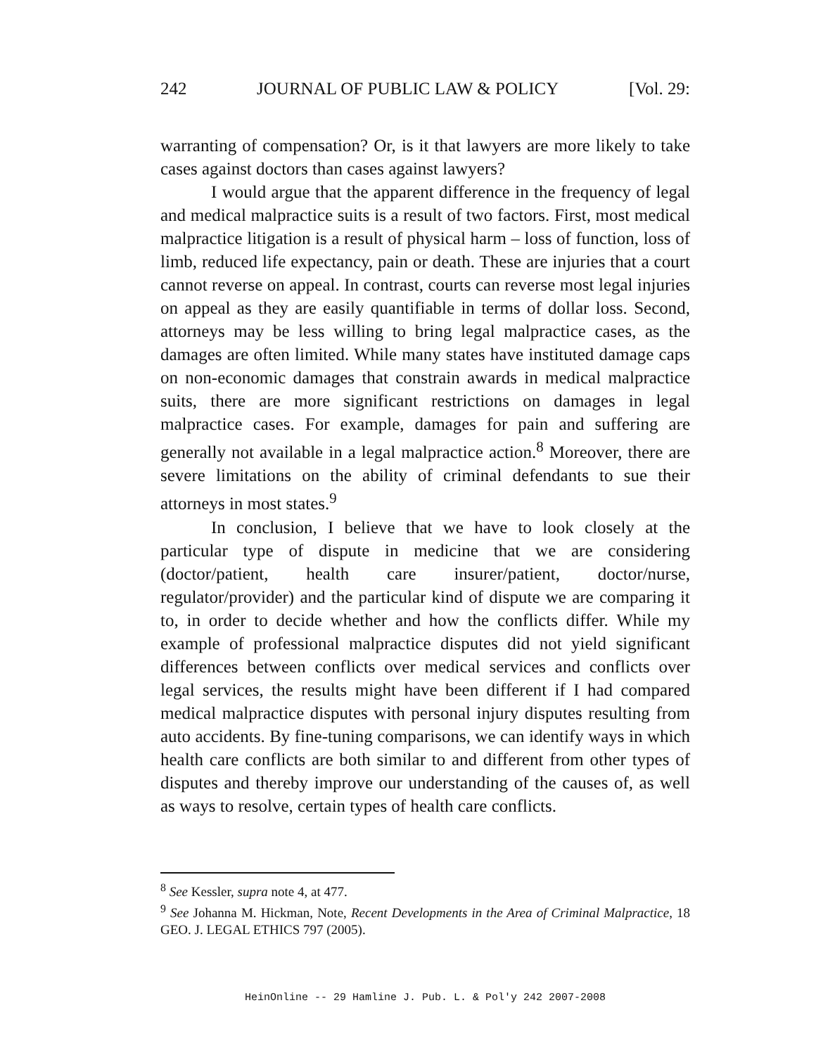242 JOURNAL OF PUBLIC LAW & POLICY [Vol. 29:
warranting of compensation? Or, is it that lawyers are more likely to take cases against doctors than cases against lawyers?
I would argue that the apparent difference in the frequency of legal and medical malpractice suits is a result of two factors. First, most medical malpractice litigation is a result of physical harm – loss of function, loss of limb, reduced life expectancy, pain or death. These are injuries that a court cannot reverse on appeal. In contrast, courts can reverse most legal injuries on appeal as they are easily quantifiable in terms of dollar loss. Second, attorneys may be less willing to bring legal malpractice cases, as the damages are often limited. While many states have instituted damage caps on non-economic damages that constrain awards in medical malpractice suits, there are more significant restrictions on damages in legal malpractice cases. For example, damages for pain and suffering are generally not available in a legal malpractice action.<sup>8</sup> Moreover, there are severe limitations on the ability of criminal defendants to sue their attorneys in most states.<sup>9</sup>
In conclusion, I believe that we have to look closely at the particular type of dispute in medicine that we are considering (doctor/patient, health care insurer/patient, doctor/nurse, regulator/provider) and the particular kind of dispute we are comparing it to, in order to decide whether and how the conflicts differ. While my example of professional malpractice disputes did not yield significant differences between conflicts over medical services and conflicts over legal services, the results might have been different if I had compared medical malpractice disputes with personal injury disputes resulting from auto accidents. By fine-tuning comparisons, we can identify ways in which health care conflicts are both similar to and different from other types of disputes and thereby improve our understanding of the causes of, as well as ways to resolve, certain types of health care conflicts.
<sup>8</sup> See Kessler, supra note 4, at 477.
<sup>9</sup> See Johanna M. Hickman, Note, Recent Developments in the Area of Criminal Malpractice, 18 GEO. J. LEGAL ETHICS 797 (2005).
HeinOnline -- 29 Hamline J. Pub. L. & Pol'y 242 2007-2008